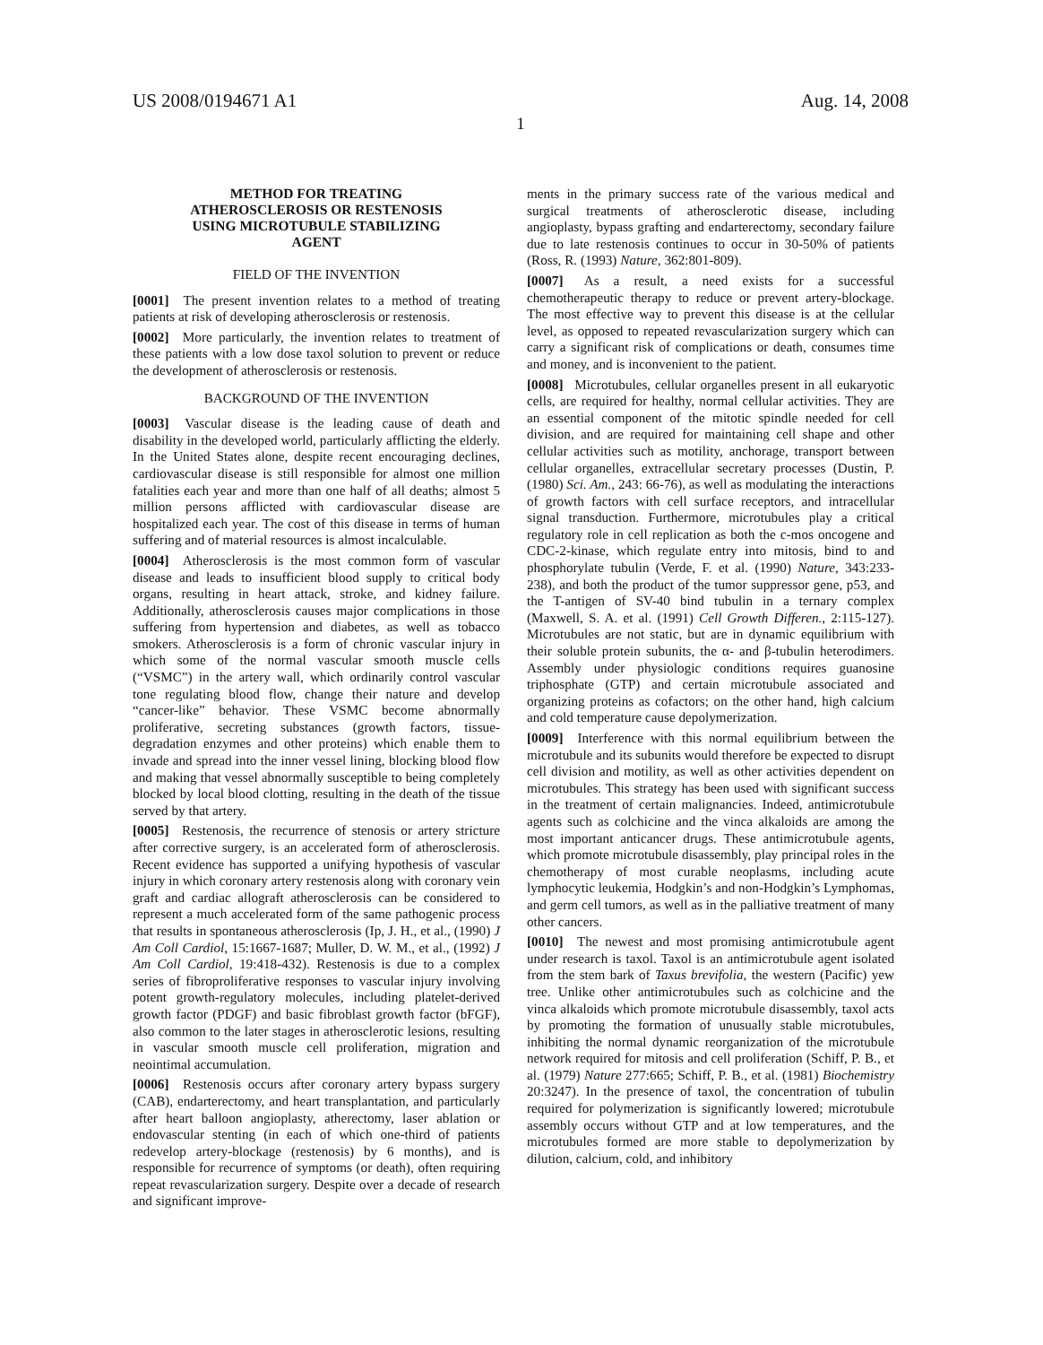US 2008/0194671 A1 Aug. 14, 2008
1
METHOD FOR TREATING
ATHEROSCLEROSIS OR RESTENOSIS
USING MICROTUBULE STABILIZING
AGENT
FIELD OF THE INVENTION
[0001] The present invention relates to a method of treating patients at risk of developing atherosclerosis or restenosis.
[0002] More particularly, the invention relates to treatment of these patients with a low dose taxol solution to prevent or reduce the development of atherosclerosis or restenosis.
BACKGROUND OF THE INVENTION
[0003] Vascular disease is the leading cause of death and disability in the developed world, particularly afflicting the elderly. In the United States alone, despite recent encouraging declines, cardiovascular disease is still responsible for almost one million fatalities each year and more than one half of all deaths; almost 5 million persons afflicted with cardiovascular disease are hospitalized each year. The cost of this disease in terms of human suffering and of material resources is almost incalculable.
[0004] Atherosclerosis is the most common form of vascular disease and leads to insufficient blood supply to critical body organs, resulting in heart attack, stroke, and kidney failure. Additionally, atherosclerosis causes major complications in those suffering from hypertension and diabetes, as well as tobacco smokers. Atherosclerosis is a form of chronic vascular injury in which some of the normal vascular smooth muscle cells (“VSMC”) in the artery wall, which ordinarily control vascular tone regulating blood flow, change their nature and develop “cancer-like” behavior. These VSMC become abnormally proliferative, secreting substances (growth factors, tissue-degradation enzymes and other proteins) which enable them to invade and spread into the inner vessel lining, blocking blood flow and making that vessel abnormally susceptible to being completely blocked by local blood clotting, resulting in the death of the tissue served by that artery.
[0005] Restenosis, the recurrence of stenosis or artery stricture after corrective surgery, is an accelerated form of atherosclerosis. Recent evidence has supported a unifying hypothesis of vascular injury in which coronary artery restenosis along with coronary vein graft and cardiac allograft atherosclerosis can be considered to represent a much accelerated form of the same pathogenic process that results in spontaneous atherosclerosis (Ip, J. H., et al., (1990) J Am Coll Cardiol, 15:1667-1687; Muller, D. W. M., et al., (1992) J Am Coll Cardiol, 19:418-432). Restenosis is due to a complex series of fibroproliferative responses to vascular injury involving potent growth-regulatory molecules, including platelet-derived growth factor (PDGF) and basic fibroblast growth factor (bFGF), also common to the later stages in atherosclerotic lesions, resulting in vascular smooth muscle cell proliferation, migration and neointimal accumulation.
[0006] Restenosis occurs after coronary artery bypass surgery (CAB), endarterectomy, and heart transplantation, and particularly after heart balloon angioplasty, atherectomy, laser ablation or endovascular stenting (in each of which one-third of patients redevelop artery-blockage (restenosis) by 6 months), and is responsible for recurrence of symptoms (or death), often requiring repeat revascularization surgery. Despite over a decade of research and significant improve-
ments in the primary success rate of the various medical and surgical treatments of atherosclerotic disease, including angioplasty, bypass grafting and endarterectomy, secondary failure due to late restenosis continues to occur in 30-50% of patients (Ross, R. (1993) Nature, 362:801-809).
[0007] As a result, a need exists for a successful chemotherapeutic therapy to reduce or prevent artery-blockage. The most effective way to prevent this disease is at the cellular level, as opposed to repeated revascularization surgery which can carry a significant risk of complications or death, consumes time and money, and is inconvenient to the patient.
[0008] Microtubules, cellular organelles present in all eukaryotic cells, are required for healthy, normal cellular activities. They are an essential component of the mitotic spindle needed for cell division, and are required for maintaining cell shape and other cellular activities such as motility, anchorage, transport between cellular organelles, extracellular secretary processes (Dustin, P. (1980) Sci. Am., 243: 66-76), as well as modulating the interactions of growth factors with cell surface receptors, and intracellular signal transduction. Furthermore, microtubules play a critical regulatory role in cell replication as both the c-mos oncogene and CDC-2-kinase, which regulate entry into mitosis, bind to and phosphorylate tubulin (Verde, F. et al. (1990) Nature, 343:233-238), and both the product of the tumor suppressor gene, p53, and the T-antigen of SV-40 bind tubulin in a ternary complex (Maxwell, S. A. et al. (1991) Cell Growth Differen., 2:115-127). Microtubules are not static, but are in dynamic equilibrium with their soluble protein subunits, the α- and β-tubulin heterodimers. Assembly under physiologic conditions requires guanosine triphosphate (GTP) and certain microtubule associated and organizing proteins as cofactors; on the other hand, high calcium and cold temperature cause depolymerization.
[0009] Interference with this normal equilibrium between the microtubule and its subunits would therefore be expected to disrupt cell division and motility, as well as other activities dependent on microtubules. This strategy has been used with significant success in the treatment of certain malignancies. Indeed, antimicrotubule agents such as colchicine and the vinca alkaloids are among the most important anticancer drugs. These antimicrotubule agents, which promote microtubule disassembly, play principal roles in the chemotherapy of most curable neoplasms, including acute lymphocytic leukemia, Hodgkin’s and non-Hodgkin’s Lymphomas, and germ cell tumors, as well as in the palliative treatment of many other cancers.
[0010] The newest and most promising antimicrotubule agent under research is taxol. Taxol is an antimicrotubule agent isolated from the stem bark of Taxus brevifolia, the western (Pacific) yew tree. Unlike other antimicrotubules such as colchicine and the vinca alkaloids which promote microtubule disassembly, taxol acts by promoting the formation of unusually stable microtubules, inhibiting the normal dynamic reorganization of the microtubule network required for mitosis and cell proliferation (Schiff, P. B., et al. (1979) Nature 277:665; Schiff, P. B., et al. (1981) Biochemistry 20:3247). In the presence of taxol, the concentration of tubulin required for polymerization is significantly lowered; microtubule assembly occurs without GTP and at low temperatures, and the microtubules formed are more stable to depolymerization by dilution, calcium, cold, and inhibitory